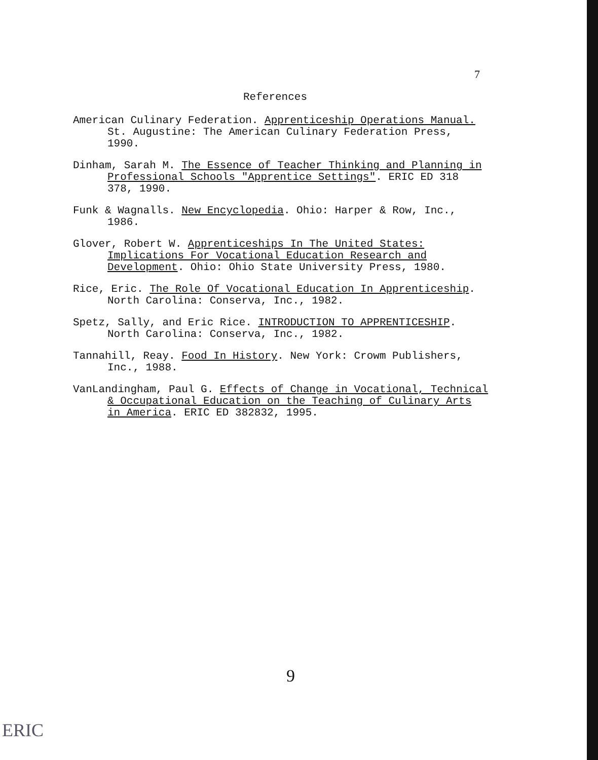7
References
American Culinary Federation. Apprenticeship Operations Manual. St. Augustine: The American Culinary Federation Press, 1990.
Dinham, Sarah M. The Essence of Teacher Thinking and Planning in Professional Schools "Apprentice Settings". ERIC ED 318 378, 1990.
Funk & Wagnalls. New Encyclopedia. Ohio: Harper & Row, Inc., 1986.
Glover, Robert W. Apprenticeships In The United States: Implications For Vocational Education Research and Development. Ohio: Ohio State University Press, 1980.
Rice, Eric. The Role Of Vocational Education In Apprenticeship. North Carolina: Conserva, Inc., 1982.
Spetz, Sally, and Eric Rice. INTRODUCTION TO APPRENTICESHIP. North Carolina: Conserva, Inc., 1982.
Tannahill, Reay. Food In History. New York: Crowm Publishers, Inc., 1988.
VanLandingham, Paul G. Effects of Change in Vocational, Technical & Occupational Education on the Teaching of Culinary Arts in America. ERIC ED 382832, 1995.
9
ERIC